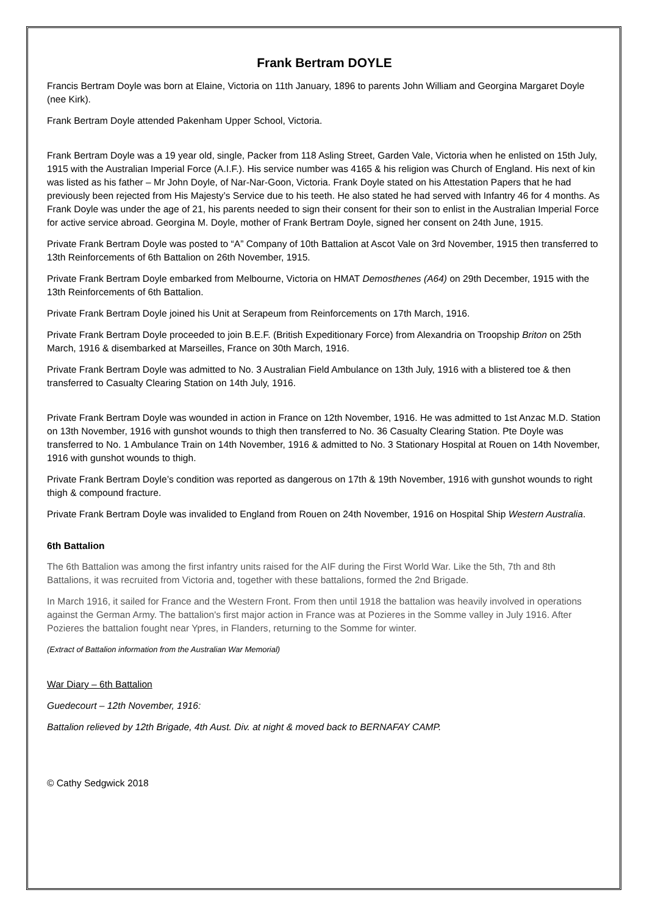Frank Bertram DOYLE
Francis Bertram Doyle was born at Elaine, Victoria on 11th January, 1896 to parents John William and Georgina Margaret Doyle (nee Kirk).
Frank Bertram Doyle attended Pakenham Upper School, Victoria.
Frank Bertram Doyle was a 19 year old, single, Packer from 118 Asling Street, Garden Vale, Victoria when he enlisted on 15th July, 1915 with the Australian Imperial Force (A.I.F.). His service number was 4165 & his religion was Church of England. His next of kin was listed as his father – Mr John Doyle, of Nar-Nar-Goon, Victoria. Frank Doyle stated on his Attestation Papers that he had previously been rejected from His Majesty’s Service due to his teeth. He also stated he had served with Infantry 46 for 4 months. As Frank Doyle was under the age of 21, his parents needed to sign their consent for their son to enlist in the Australian Imperial Force for active service abroad. Georgina M. Doyle, mother of Frank Bertram Doyle, signed her consent on 24th June, 1915.
Private Frank Bertram Doyle was posted to “A” Company of 10th Battalion at Ascot Vale on 3rd November, 1915 then transferred to 13th Reinforcements of 6th Battalion on 26th November, 1915.
Private Frank Bertram Doyle embarked from Melbourne, Victoria on HMAT Demosthenes (A64) on 29th December, 1915 with the 13th Reinforcements of 6th Battalion.
Private Frank Bertram Doyle joined his Unit at Serapeum from Reinforcements on 17th March, 1916.
Private Frank Bertram Doyle proceeded to join B.E.F. (British Expeditionary Force) from Alexandria on Troopship Briton on 25th March, 1916 & disembarked at Marseilles, France on 30th March, 1916.
Private Frank Bertram Doyle was admitted to No. 3 Australian Field Ambulance on 13th July, 1916 with a blistered toe & then transferred to Casualty Clearing Station on 14th July, 1916.
Private Frank Bertram Doyle was wounded in action in France on 12th November, 1916. He was admitted to 1st Anzac M.D. Station on 13th November, 1916 with gunshot wounds to thigh then transferred to No. 36 Casualty Clearing Station. Pte Doyle was transferred to No. 1 Ambulance Train on 14th November, 1916 & admitted to No. 3 Stationary Hospital at Rouen on 14th November, 1916 with gunshot wounds to thigh.
Private Frank Bertram Doyle’s condition was reported as dangerous on 17th & 19th November, 1916 with gunshot wounds to right thigh & compound fracture.
Private Frank Bertram Doyle was invalided to England from Rouen on 24th November, 1916 on Hospital Ship Western Australia.
6th Battalion
The 6th Battalion was among the first infantry units raised for the AIF during the First World War. Like the 5th, 7th and 8th Battalions, it was recruited from Victoria and, together with these battalions, formed the 2nd Brigade.
In March 1916, it sailed for France and the Western Front. From then until 1918 the battalion was heavily involved in operations against the German Army. The battalion's first major action in France was at Pozieres in the Somme valley in July 1916. After Pozieres the battalion fought near Ypres, in Flanders, returning to the Somme for winter.
(Extract of Battalion information from the Australian War Memorial)
War Diary – 6th Battalion
Guedecourt – 12th November, 1916:
Battalion relieved by 12th Brigade, 4th Aust. Div. at night & moved back to BERNAFAY CAMP.
© Cathy Sedgwick 2018